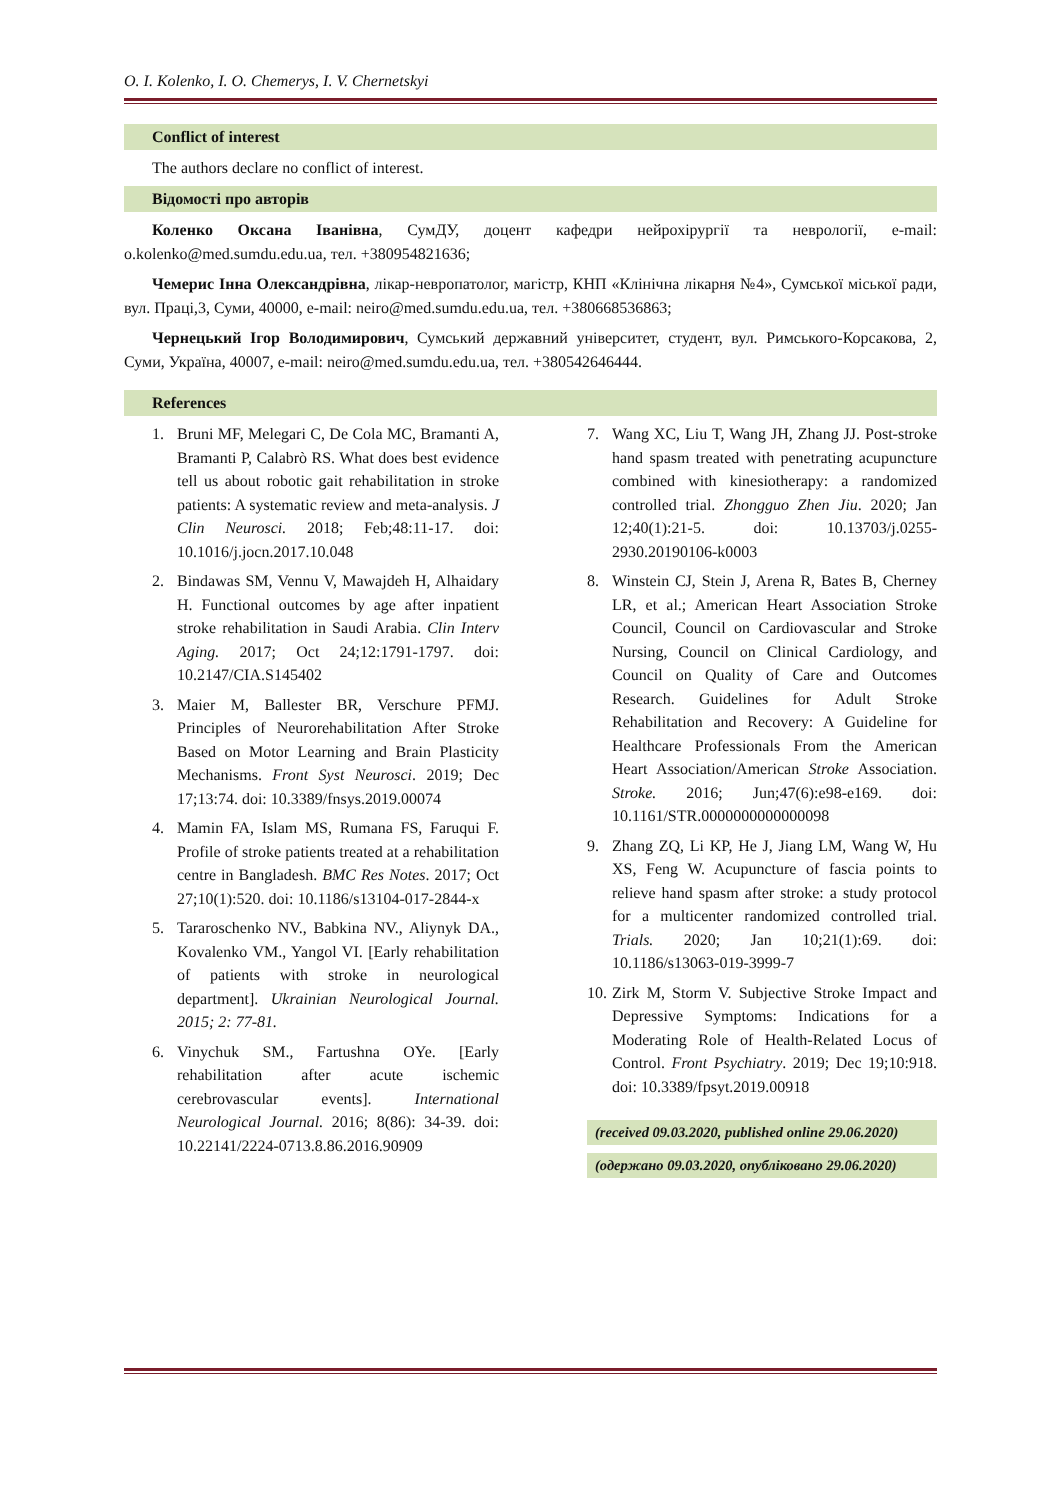O. I. Kolenko, I. O. Chemerys, I. V. Chernetskyi
Conflict of interest
The authors declare no conflict of interest.
Відомості про авторів
Коленко Оксана Іванівна, СумДУ, доцент кафедри нейрохірургії та неврології, e-mail: o.kolenko@med.sumdu.edu.ua, тел. +380954821636;
Чемерис Інна Олександрівна, лікар-невропатолог, магістр, КНП «Клінічна лікарня №4», Сумської міської ради, вул. Праці,3, Суми, 40000, e-mail: neiro@med.sumdu.edu.ua, тел. +380668536863;
Чернецький Ігор Володимирович, Сумський державний університет, студент, вул. Римського-Корсакова, 2, Суми, Україна, 40007, e-mail: neiro@med.sumdu.edu.ua, тел. +380542646444.
References
1. Bruni MF, Melegari C, De Cola MC, Bramanti A, Bramanti P, Calabrò RS. What does best evidence tell us about robotic gait rehabilitation in stroke patients: A systematic review and meta-analysis. J Clin Neurosci. 2018; Feb;48:11-17. doi: 10.1016/j.jocn.2017.10.048
2. Bindawas SM, Vennu V, Mawajdeh H, Alhaidary H. Functional outcomes by age after inpatient stroke rehabilitation in Saudi Arabia. Clin Interv Aging. 2017; Oct 24;12:1791-1797. doi: 10.2147/CIA.S145402
3. Maier M, Ballester BR, Verschure PFMJ. Principles of Neurorehabilitation After Stroke Based on Motor Learning and Brain Plasticity Mechanisms. Front Syst Neurosci. 2019; Dec 17;13:74. doi: 10.3389/fnsys.2019.00074
4. Mamin FA, Islam MS, Rumana FS, Faruqui F. Profile of stroke patients treated at a rehabilitation centre in Bangladesh. BMC Res Notes. 2017; Oct 27;10(1):520. doi: 10.1186/s13104-017-2844-x
5. Tararoschenko NV., Babkina NV., Aliynyk DA., Kovalenko VM., Yangol VI. [Early rehabilitation of patients with stroke in neurological department]. Ukrainian Neurological Journal. 2015; 2: 77-81.
6. Vinychuk SM., Fartushna OYe. [Early rehabilitation after acute ischemic cerebrovascular events]. International Neurological Journal. 2016; 8(86): 34-39. doi: 10.22141/2224-0713.8.86.2016.90909
7. Wang XC, Liu T, Wang JH, Zhang JJ. Post-stroke hand spasm treated with penetrating acupuncture combined with kinesiotherapy: a randomized controlled trial. Zhongguo Zhen Jiu. 2020; Jan 12;40(1):21-5. doi: 10.13703/j.0255-2930.20190106-k0003
8. Winstein CJ, Stein J, Arena R, Bates B, Cherney LR, et al.; American Heart Association Stroke Council, Council on Cardiovascular and Stroke Nursing, Council on Clinical Cardiology, and Council on Quality of Care and Outcomes Research. Guidelines for Adult Stroke Rehabilitation and Recovery: A Guideline for Healthcare Professionals From the American Heart Association/American Stroke Association. Stroke. 2016; Jun;47(6):e98-e169. doi: 10.1161/STR.0000000000000098
9. Zhang ZQ, Li KP, He J, Jiang LM, Wang W, Hu XS, Feng W. Acupuncture of fascia points to relieve hand spasm after stroke: a study protocol for a multicenter randomized controlled trial. Trials. 2020; Jan 10;21(1):69. doi: 10.1186/s13063-019-3999-7
10. Zirk M, Storm V. Subjective Stroke Impact and Depressive Symptoms: Indications for a Moderating Role of Health-Related Locus of Control. Front Psychiatry. 2019; Dec 19;10:918. doi: 10.3389/fpsyt.2019.00918
(received 09.03.2020, published online 29.06.2020)
(одержано 09.03.2020, опубліковано 29.06.2020)